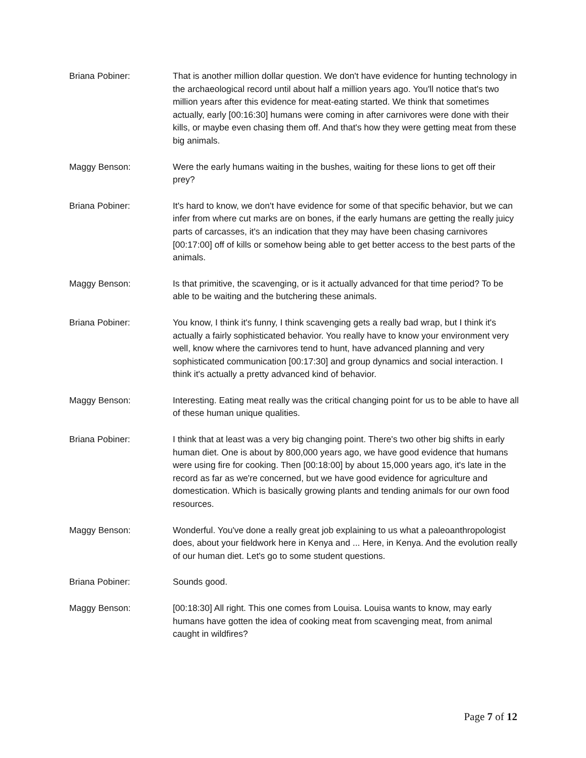Briana Pobiner: That is another million dollar question. We don't have evidence for hunting technology in the archaeological record until about half a million years ago. You'll notice that's two million years after this evidence for meat-eating started. We think that sometimes actually, early [00:16:30] humans were coming in after carnivores were done with their kills, or maybe even chasing them off. And that's how they were getting meat from these big animals.
Maggy Benson: Were the early humans waiting in the bushes, waiting for these lions to get off their prey?
Briana Pobiner: It's hard to know, we don't have evidence for some of that specific behavior, but we can infer from where cut marks are on bones, if the early humans are getting the really juicy parts of carcasses, it's an indication that they may have been chasing carnivores [00:17:00] off of kills or somehow being able to get better access to the best parts of the animals.
Maggy Benson: Is that primitive, the scavenging, or is it actually advanced for that time period? To be able to be waiting and the butchering these animals.
Briana Pobiner: You know, I think it's funny, I think scavenging gets a really bad wrap, but I think it's actually a fairly sophisticated behavior. You really have to know your environment very well, know where the carnivores tend to hunt, have advanced planning and very sophisticated communication [00:17:30] and group dynamics and social interaction. I think it's actually a pretty advanced kind of behavior.
Maggy Benson: Interesting. Eating meat really was the critical changing point for us to be able to have all of these human unique qualities.
Briana Pobiner: I think that at least was a very big changing point. There's two other big shifts in early human diet. One is about by 800,000 years ago, we have good evidence that humans were using fire for cooking. Then [00:18:00] by about 15,000 years ago, it's late in the record as far as we're concerned, but we have good evidence for agriculture and domestication. Which is basically growing plants and tending animals for our own food resources.
Maggy Benson: Wonderful. You've done a really great job explaining to us what a paleoanthropologist does, about your fieldwork here in Kenya and ... Here, in Kenya. And the evolution really of our human diet. Let's go to some student questions.
Briana Pobiner: Sounds good.
Maggy Benson: [00:18:30] All right. This one comes from Louisa. Louisa wants to know, may early humans have gotten the idea of cooking meat from scavenging meat, from animal caught in wildfires?
Page 7 of 12